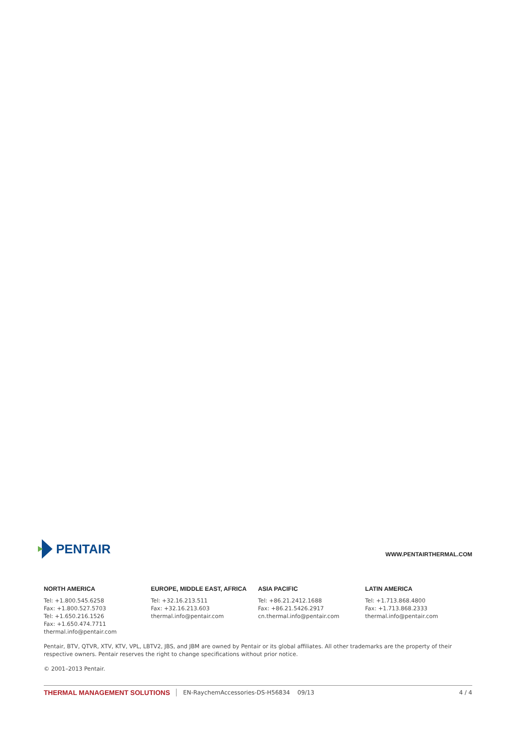PENTAIR
WWW.PENTAIRTHERMAL.COM
NORTH AMERICA
Tel: +1.800.545.6258
Fax: +1.800.527.5703
Tel: +1.650.216.1526
Fax: +1.650.474.7711
thermal.info@pentair.com
EUROPE, MIDDLE EAST, AFRICA
Tel: +32.16.213.511
Fax: +32.16.213.603
thermal.info@pentair.com
ASIA PACIFIC
Tel: +86.21.2412.1688
Fax: +86.21.5426.2917
cn.thermal.info@pentair.com
LATIN AMERICA
Tel: +1.713.868.4800
Fax: +1.713.868.2333
thermal.info@pentair.com
Pentair, BTV, QTVR, XTV, KTV, VPL, LBTV2, JBS, and JBM are owned by Pentair or its global affiliates. All other trademarks are the property of their respective owners. Pentair reserves the right to change specifications without prior notice.
© 2001–2013 Pentair.
THERMAL MANAGEMENT SOLUTIONS EN-RaychemAccessories-DS-H56834 09/13 4 / 4